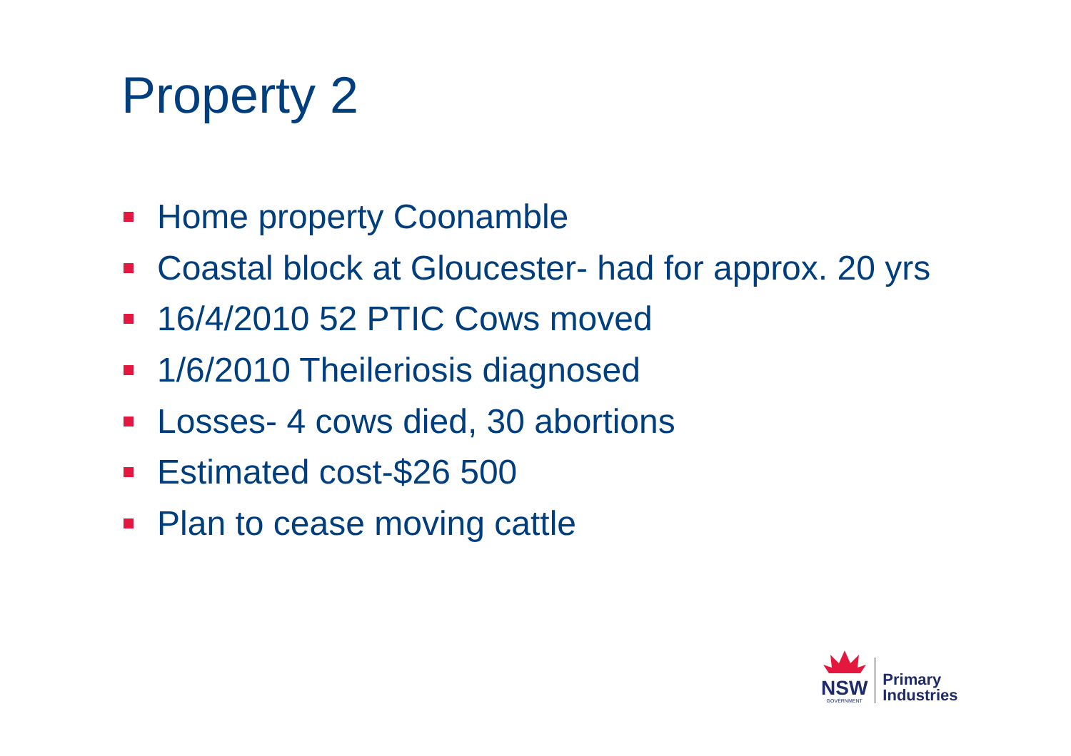Property 2
Home property Coonamble
Coastal block at Gloucester- had for approx. 20 yrs
16/4/2010 52 PTIC Cows moved
1/6/2010 Theileriosis diagnosed
Losses- 4 cows died, 30 abortions
Estimated cost-$26 500
Plan to cease moving cattle
NSW
GOVERNMENT
Primary
Industries